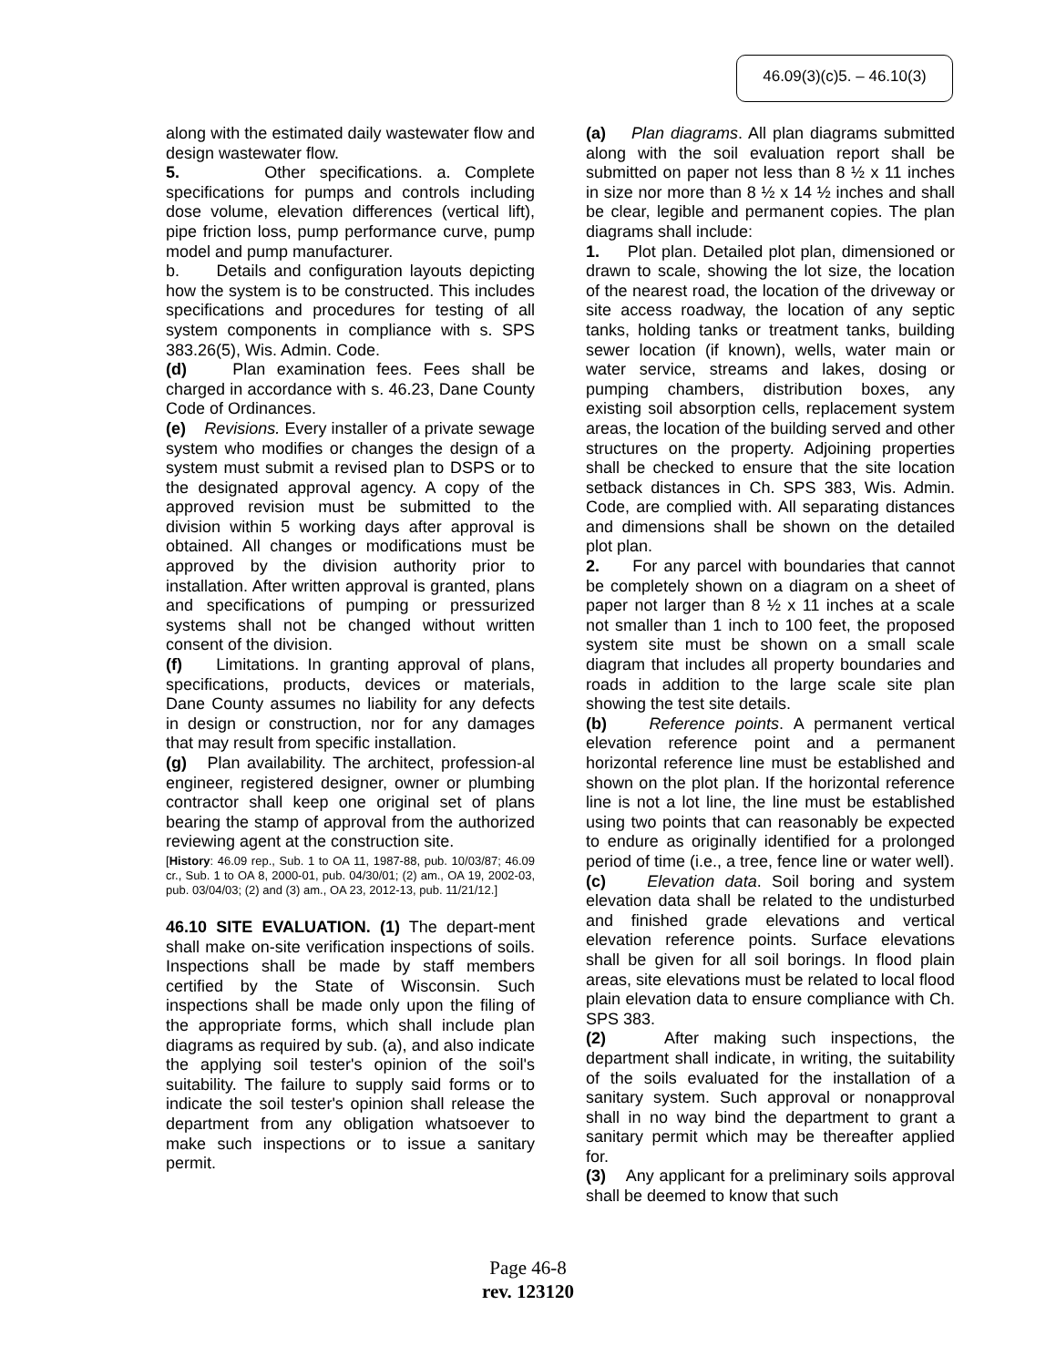46.09(3)(c)5. – 46.10(3)
along with the estimated daily wastewater flow and design wastewater flow.
5. Other specifications. a. Complete specifications for pumps and controls including dose volume, elevation differences (vertical lift), pipe friction loss, pump performance curve, pump model and pump manufacturer.
b. Details and configuration layouts depicting how the system is to be constructed. This includes specifications and procedures for testing of all system components in compliance with s. SPS 383.26(5), Wis. Admin. Code.
(d) Plan examination fees. Fees shall be charged in accordance with s. 46.23, Dane County Code of Ordinances.
(e) Revisions. Every installer of a private sewage system who modifies or changes the design of a system must submit a revised plan to DSPS or to the designated approval agency. A copy of the approved revision must be submitted to the division within 5 working days after approval is obtained. All changes or modifications must be approved by the division authority prior to installation. After written approval is granted, plans and specifications of pumping or pressurized systems shall not be changed without written consent of the division.
(f) Limitations. In granting approval of plans, specifications, products, devices or materials, Dane County assumes no liability for any defects in design or construction, nor for any damages that may result from specific installation.
(g) Plan availability. The architect, profession-al engineer, registered designer, owner or plumbing contractor shall keep one original set of plans bearing the stamp of approval from the authorized reviewing agent at the construction site.
[History: 46.09 rep., Sub. 1 to OA 11, 1987-88, pub. 10/03/87; 46.09 cr., Sub. 1 to OA 8, 2000-01, pub. 04/30/01; (2) am., OA 19, 2002-03, pub. 03/04/03; (2) and (3) am., OA 23, 2012-13, pub. 11/21/12.]
46.10 SITE EVALUATION. (1) The depart-ment shall make on-site verification inspections of soils. Inspections shall be made by staff members certified by the State of Wisconsin. Such inspections shall be made only upon the filing of the appropriate forms, which shall include plan diagrams as required by sub. (a), and also indicate the applying soil tester's opinion of the soil's suitability. The failure to supply said forms or to indicate the soil tester's opinion shall release the department from any obligation whatsoever to make such inspections or to issue a sanitary permit.
(a) Plan diagrams. All plan diagrams submitted along with the soil evaluation report shall be submitted on paper not less than 8 ½ x 11 inches in size nor more than 8 ½ x 14 ½ inches and shall be clear, legible and permanent copies. The plan diagrams shall include:
1. Plot plan. Detailed plot plan, dimensioned or drawn to scale, showing the lot size, the location of the nearest road, the location of the driveway or site access roadway, the location of any septic tanks, holding tanks or treatment tanks, building sewer location (if known), wells, water main or water service, streams and lakes, dosing or pumping chambers, distribution boxes, any existing soil absorption cells, replacement system areas, the location of the building served and other structures on the property. Adjoining properties shall be checked to ensure that the site location setback distances in Ch. SPS 383, Wis. Admin. Code, are complied with. All separating distances and dimensions shall be shown on the detailed plot plan.
2. For any parcel with boundaries that cannot be completely shown on a diagram on a sheet of paper not larger than 8 ½ x 11 inches at a scale not smaller than 1 inch to 100 feet, the proposed system site must be shown on a small scale diagram that includes all property boundaries and roads in addition to the large scale site plan showing the test site details.
(b) Reference points. A permanent vertical elevation reference point and a permanent horizontal reference line must be established and shown on the plot plan. If the horizontal reference line is not a lot line, the line must be established using two points that can reasonably be expected to endure as originally identified for a prolonged period of time (i.e., a tree, fence line or water well).
(c) Elevation data. Soil boring and system elevation data shall be related to the undisturbed and finished grade elevations and vertical elevation reference points. Surface elevations shall be given for all soil borings. In flood plain areas, site elevations must be related to local flood plain elevation data to ensure compliance with Ch. SPS 383.
(2) After making such inspections, the department shall indicate, in writing, the suitability of the soils evaluated for the installation of a sanitary system. Such approval or nonapproval shall in no way bind the department to grant a sanitary permit which may be thereafter applied for.
(3) Any applicant for a preliminary soils approval shall be deemed to know that such
Page 46-8
rev. 123120